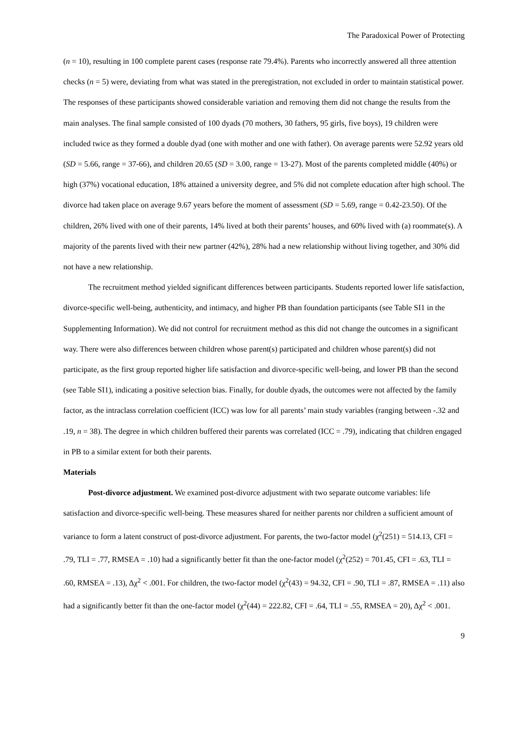The Paradoxical Power of Protecting
(n = 10), resulting in 100 complete parent cases (response rate 79.4%). Parents who incorrectly answered all three attention checks (n = 5) were, deviating from what was stated in the preregistration, not excluded in order to maintain statistical power. The responses of these participants showed considerable variation and removing them did not change the results from the main analyses. The final sample consisted of 100 dyads (70 mothers, 30 fathers, 95 girls, five boys), 19 children were included twice as they formed a double dyad (one with mother and one with father). On average parents were 52.92 years old (SD = 5.66, range = 37-66), and children 20.65 (SD = 3.00, range = 13-27). Most of the parents completed middle (40%) or high (37%) vocational education, 18% attained a university degree, and 5% did not complete education after high school. The divorce had taken place on average 9.67 years before the moment of assessment (SD = 5.69, range = 0.42-23.50). Of the children, 26% lived with one of their parents, 14% lived at both their parents’ houses, and 60% lived with (a) roommate(s). A majority of the parents lived with their new partner (42%), 28% had a new relationship without living together, and 30% did not have a new relationship.
The recruitment method yielded significant differences between participants. Students reported lower life satisfaction, divorce-specific well-being, authenticity, and intimacy, and higher PB than foundation participants (see Table SI1 in the Supplementing Information). We did not control for recruitment method as this did not change the outcomes in a significant way. There were also differences between children whose parent(s) participated and children whose parent(s) did not participate, as the first group reported higher life satisfaction and divorce-specific well-being, and lower PB than the second (see Table SI1), indicating a positive selection bias. Finally, for double dyads, the outcomes were not affected by the family factor, as the intraclass correlation coefficient (ICC) was low for all parents’ main study variables (ranging between -.32 and .19, n = 38). The degree in which children buffered their parents was correlated (ICC = .79), indicating that children engaged in PB to a similar extent for both their parents.
Materials
Post-divorce adjustment. We examined post-divorce adjustment with two separate outcome variables: life satisfaction and divorce-specific well-being. These measures shared for neither parents nor children a sufficient amount of variance to form a latent construct of post-divorce adjustment. For parents, the two-factor model (χ<sup>2</sup>(251) = 514.13, CFI = .79, TLI = .77, RMSEA = .10) had a significantly better fit than the one-factor model (χ<sup>2</sup>(252) = 701.45, CFI = .63, TLI = .60, RMSEA = .13), Δχ<sup>2</sup> < .001. For children, the two-factor model (χ<sup>2</sup>(43) = 94.32, CFI = .90, TLI = .87, RMSEA = .11) also had a significantly better fit than the one-factor model (χ<sup>2</sup>(44) = 222.82, CFI = .64, TLI = .55, RMSEA = 20), Δχ<sup>2</sup> < .001.
9